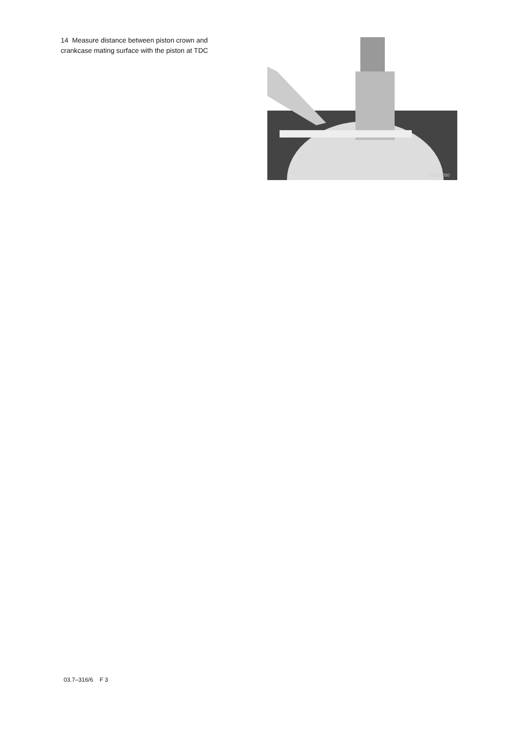14 Measure distance between piston crown and crankcase mating surface with the piston at TDC
103-11050
03.7–316/6 F 3